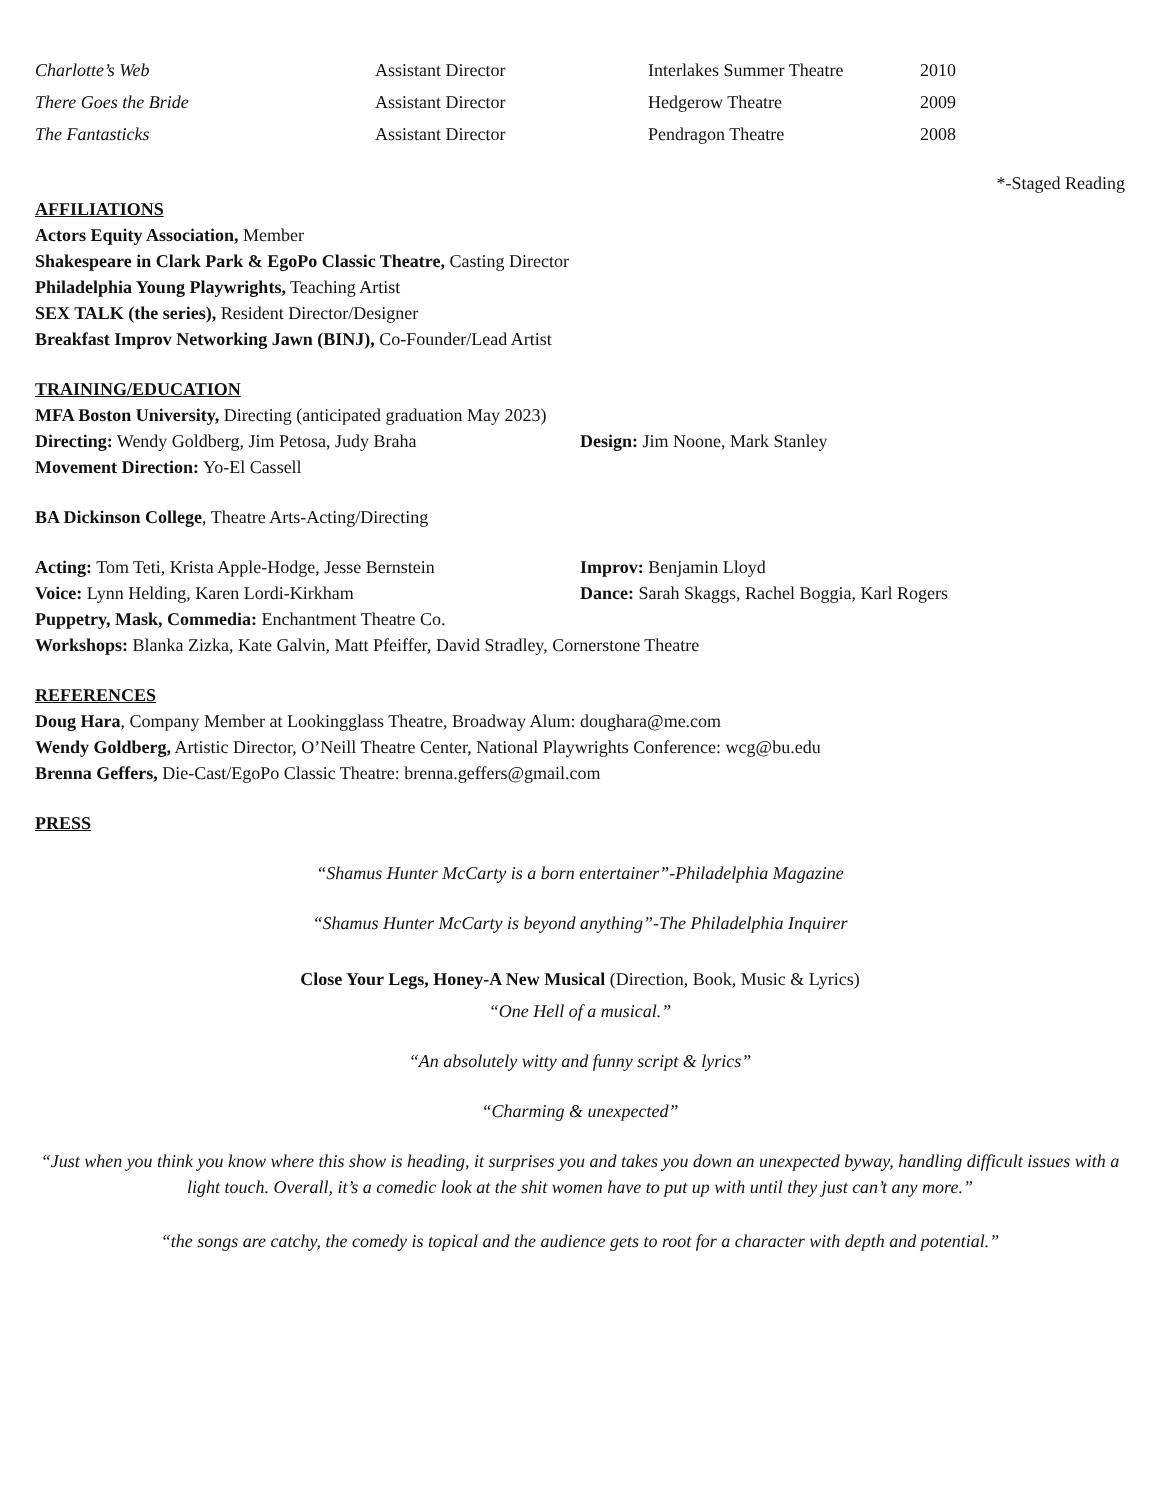| Charlotte’s Web | Assistant Director | Interlakes Summer Theatre | 2010 |
| There Goes the Bride | Assistant Director | Hedgerow Theatre | 2009 |
| The Fantasticks | Assistant Director | Pendragon Theatre | 2008 |
*-Staged Reading
AFFILIATIONS
Actors Equity Association, Member
Shakespeare in Clark Park & EgoPo Classic Theatre, Casting Director
Philadelphia Young Playwrights, Teaching Artist
SEX TALK (the series), Resident Director/Designer
Breakfast Improv Networking Jawn (BINJ), Co-Founder/Lead Artist
TRAINING/EDUCATION
MFA Boston University, Directing (anticipated graduation May 2023)
Directing: Wendy Goldberg, Jim Petosa, Judy Braha Design: Jim Noone, Mark Stanley
Movement Direction: Yo-El Cassell
BA Dickinson College, Theatre Arts-Acting/Directing
Acting: Tom Teti, Krista Apple-Hodge, Jesse Bernstein
Improv: Benjamin Lloyd
Voice: Lynn Helding, Karen Lordi-Kirkham Dance: Sarah Skaggs, Rachel Boggia, Karl Rogers
Puppetry, Mask, Commedia: Enchantment Theatre Co.
Workshops: Blanka Zizka, Kate Galvin, Matt Pfeiffer, David Stradley, Cornerstone Theatre
REFERENCES
Doug Hara, Company Member at Lookingglass Theatre, Broadway Alum: doughara@me.com
Wendy Goldberg, Artistic Director, O’Neill Theatre Center, National Playwrights Conference: wcg@bu.edu
Brenna Geffers, Die-Cast/EgoPo Classic Theatre: brenna.geffers@gmail.com
PRESS
“Shamus Hunter McCarty is a born entertainer”-Philadelphia Magazine
“Shamus Hunter McCarty is beyond anything”-The Philadelphia Inquirer
Close Your Legs, Honey-A New Musical (Direction, Book, Music & Lyrics)
“One Hell of a musical.”
“An absolutely witty and funny script & lyrics”
“Charming & unexpected”
“Just when you think you know where this show is heading, it surprises you and takes you down an unexpected byway, handling difficult issues with a light touch. Overall, it’s a comedic look at the shit women have to put up with until they just can’t any more.”
“the songs are catchy, the comedy is topical and the audience gets to root for a character with depth and potential.”